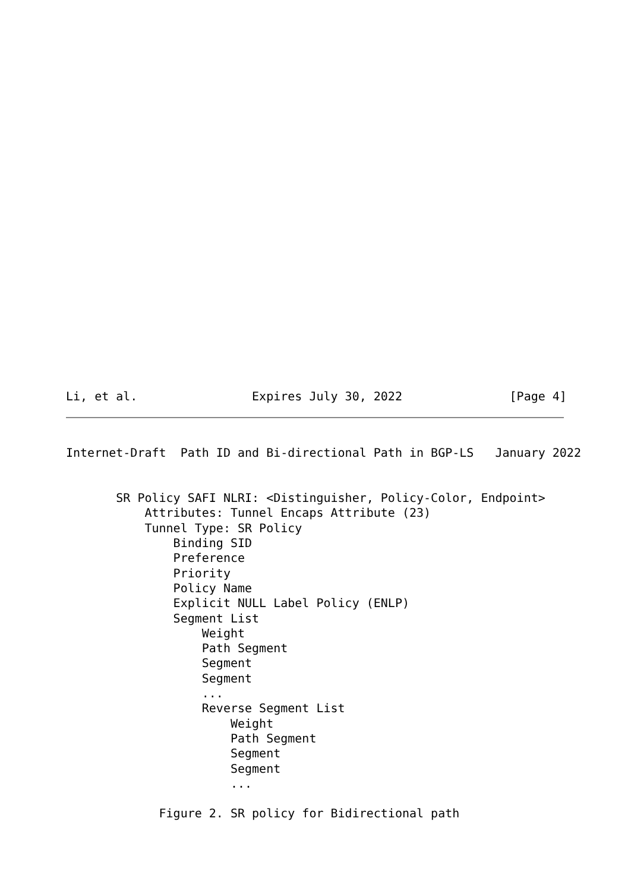Li, et al.                Expires July 30, 2022               [Page 4]
Internet-Draft  Path ID and Bi-directional Path in BGP-LS   January 2022


       SR Policy SAFI NLRI: <Distinguisher, Policy-Color, Endpoint>
           Attributes: Tunnel Encaps Attribute (23)
           Tunnel Type: SR Policy
               Binding SID
               Preference
               Priority
               Policy Name
               Explicit NULL Label Policy (ENLP)
               Segment List
                   Weight
                   Path Segment
                   Segment
                   Segment
                   ...
                   Reverse Segment List
                       Weight
                       Path Segment
                       Segment
                       Segment
                       ...

             Figure 2. SR policy for Bidirectional path